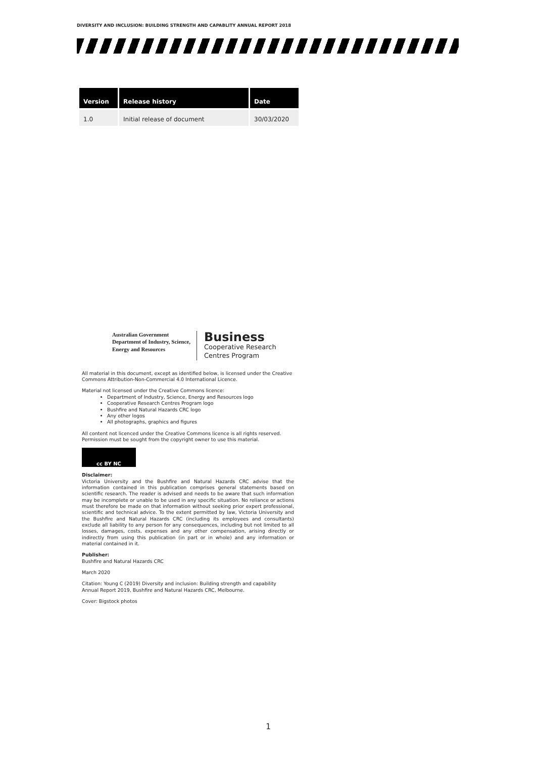DIVERSITY AND INCLUSION: BUILDING STRENGTH AND CAPABLITY ANNUAL REPORT 2018
| Version | Release history | Date |
| --- | --- | --- |
| 1.0 | Initial release of document | 30/03/2020 |
Australian Government
Department of Industry, Science,
Energy and Resources
Business
Cooperative Research
Centres Program
All material in this document, except as identified below, is licensed under the Creative Commons Attribution-Non-Commercial 4.0 International Licence.
Material not licensed under the Creative Commons licence:
Department of Industry, Science, Energy and Resources logo
Cooperative Research Centres Program logo
Bushfire and Natural Hazards CRC logo
Any other logos
All photographs, graphics and figures
All content not licenced under the Creative Commons licence is all rights reserved. Permission must be sought from the copyright owner to use this material.
cc BY NC
Disclaimer:
Victoria University and the Bushfire and Natural Hazards CRC advise that the information contained in this publication comprises general statements based on scientific research. The reader is advised and needs to be aware that such information may be incomplete or unable to be used in any specific situation. No reliance or actions must therefore be made on that information without seeking prior expert professional, scientific and technical advice. To the extent permitted by law, Victoria University and the Bushfire and Natural Hazards CRC (including its employees and consultants) exclude all liability to any person for any consequences, including but not limited to all losses, damages, costs, expenses and any other compensation, arising directly or indirectly from using this publication (in part or in whole) and any information or material contained in it.
Publisher:
Bushfire and Natural Hazards CRC
March 2020
Citation: Young C (2019) Diversity and inclusion: Building strength and capability Annual Report 2019, Bushfire and Natural Hazards CRC, Melbourne.
Cover: Bigstock photos
1